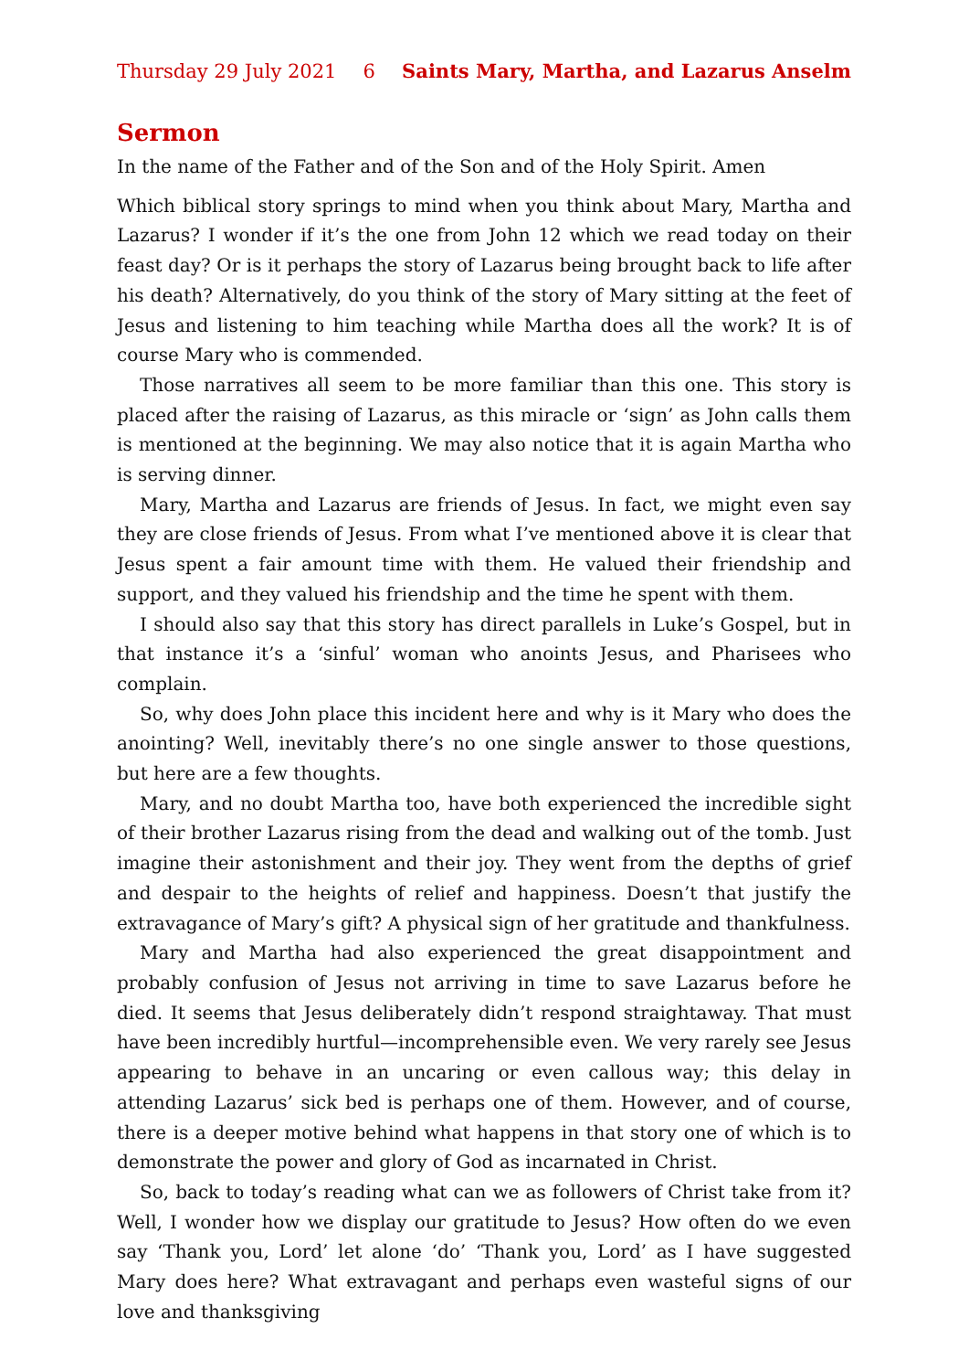Thursday 29 July 2021 6 Saints Mary, Martha, and Lazarus Anselm
Sermon
In the name of the Father and of the Son and of the Holy Spirit. Amen
Which biblical story springs to mind when you think about Mary, Martha and Lazarus? I wonder if it’s the one from John 12 which we read today on their feast day? Or is it perhaps the story of Lazarus being brought back to life after his death? Alternatively, do you think of the story of Mary sitting at the feet of Jesus and listening to him teaching while Martha does all the work? It is of course Mary who is commended.
Those narratives all seem to be more familiar than this one. This story is placed after the raising of Lazarus, as this miracle or ‘sign’ as John calls them is mentioned at the beginning. We may also notice that it is again Martha who is serving dinner.
Mary, Martha and Lazarus are friends of Jesus. In fact, we might even say they are close friends of Jesus. From what I’ve mentioned above it is clear that Jesus spent a fair amount time with them. He valued their friendship and support, and they valued his friendship and the time he spent with them.
I should also say that this story has direct parallels in Luke’s Gospel, but in that instance it’s a ‘sinful’ woman who anoints Jesus, and Pharisees who complain.
So, why does John place this incident here and why is it Mary who does the anointing? Well, inevitably there’s no one single answer to those questions, but here are a few thoughts.
Mary, and no doubt Martha too, have both experienced the incredible sight of their brother Lazarus rising from the dead and walking out of the tomb. Just imagine their astonishment and their joy. They went from the depths of grief and despair to the heights of relief and happiness. Doesn’t that justify the extravagance of Mary’s gift? A physical sign of her gratitude and thankfulness.
Mary and Martha had also experienced the great disappointment and probably confusion of Jesus not arriving in time to save Lazarus before he died. It seems that Jesus deliberately didn’t respond straightaway. That must have been incredibly hurtful—incomprehensible even. We very rarely see Jesus appearing to behave in an uncaring or even callous way; this delay in attending Lazarus’ sick bed is perhaps one of them. However, and of course, there is a deeper motive behind what happens in that story one of which is to demonstrate the power and glory of God as incarnated in Christ.
So, back to today’s reading what can we as followers of Christ take from it? Well, I wonder how we display our gratitude to Jesus? How often do we even say ‘Thank you, Lord’ let alone ‘do’ ‘Thank you, Lord’ as I have suggested Mary does here? What extravagant and perhaps even wasteful signs of our love and thanksgiving